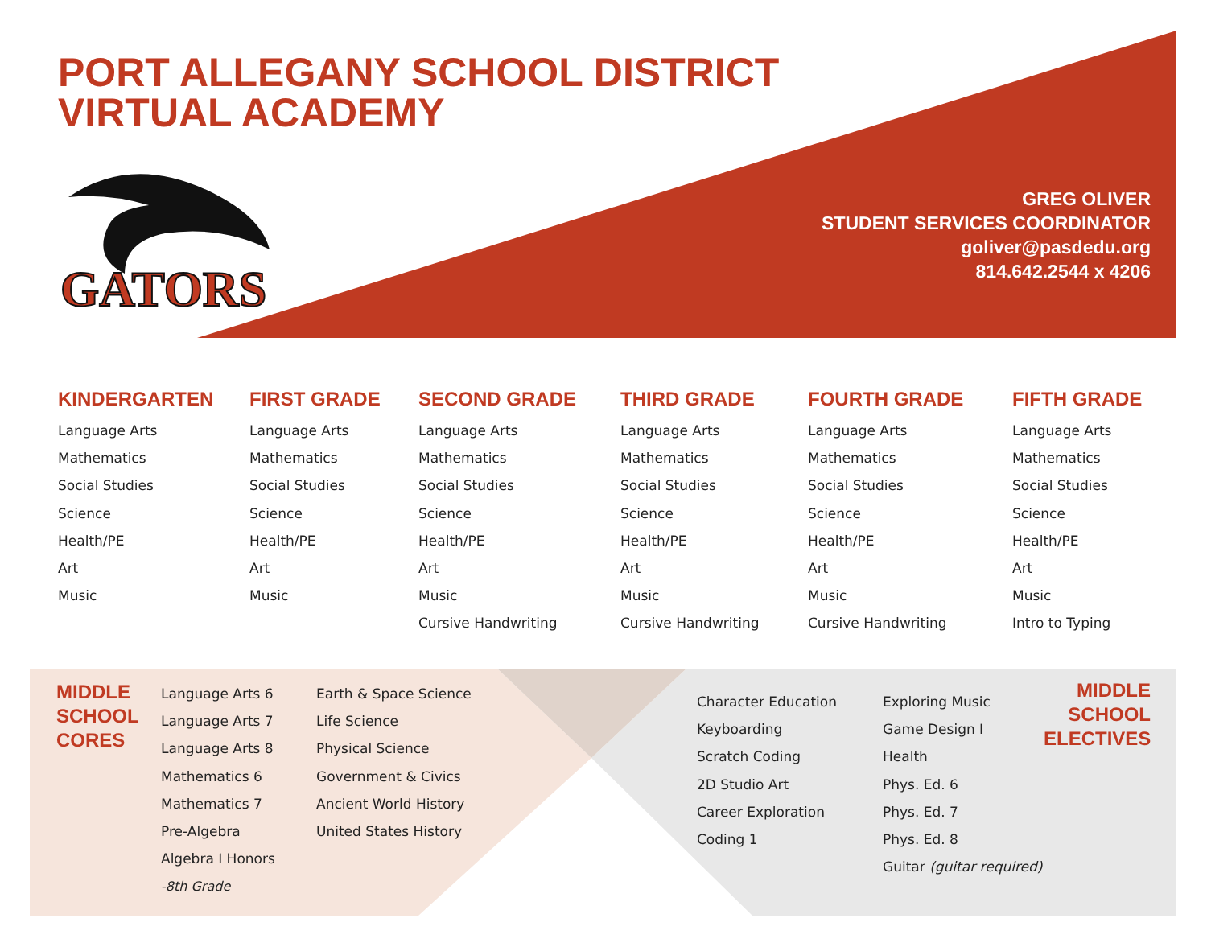PORT ALLEGANY SCHOOL DISTRICT
VIRTUAL ACADEMY
GATORS
GREG OLIVER
STUDENT SERVICES COORDINATOR
goliver@pasdedu.org
814.642.2544 x 4206
KINDERGARTEN
Language Arts
Mathematics
Social Studies
Science
Health/PE
Art
Music
FIRST GRADE
Language Arts
Mathematics
Social Studies
Science
Health/PE
Art
Music
SECOND GRADE
Language Arts
Mathematics
Social Studies
Science
Health/PE
Art
Music
Cursive Handwriting
THIRD GRADE
Language Arts
Mathematics
Social Studies
Science
Health/PE
Art
Music
Cursive Handwriting
FOURTH GRADE
Language Arts
Mathematics
Social Studies
Science
Health/PE
Art
Music
Cursive Handwriting
FIFTH GRADE
Language Arts
Mathematics
Social Studies
Science
Health/PE
Art
Music
Intro to Typing
MIDDLE
SCHOOL
CORES
Language Arts 6
Language Arts 7
Language Arts 8
Mathematics 6
Mathematics 7
Pre-Algebra
Algebra I Honors
-8th Grade
Earth & Space Science
Life Science
Physical Science
Government & Civics
Ancient World History
United States History
Character Education
Keyboarding
Scratch Coding
2D Studio Art
Career Exploration
Coding 1
Exploring Music
Game Design I
Health
Phys. Ed. 6
Phys. Ed. 7
Phys. Ed. 8
Guitar (guitar required)
MIDDLE
SCHOOL
ELECTIVES